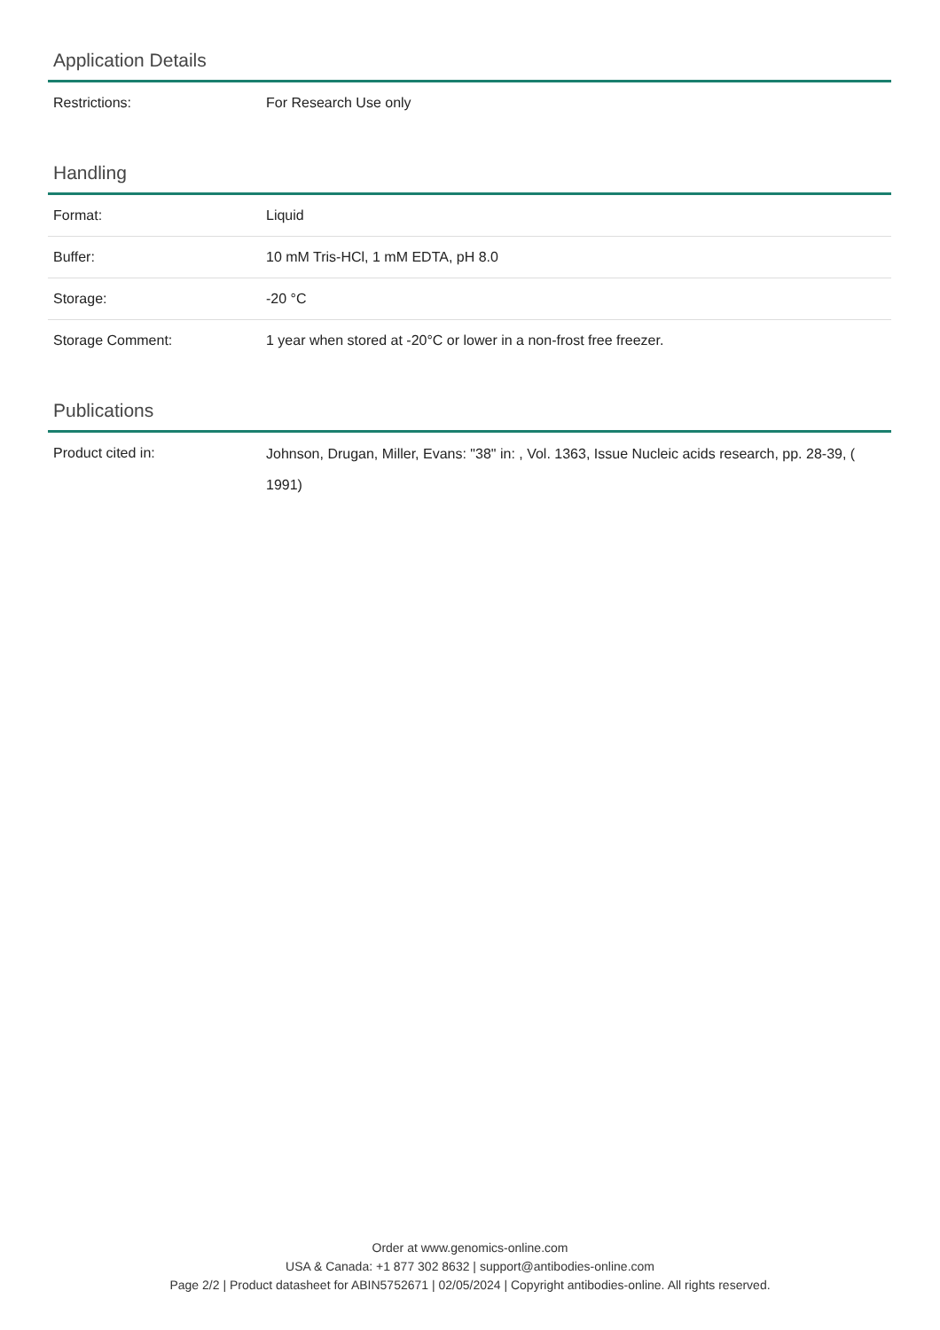Application Details
| Restrictions: | For Research Use only |
Handling
| Format: | Liquid |
| Buffer: | 10 mM Tris-HCl, 1 mM EDTA, pH 8.0 |
| Storage: | -20 °C |
| Storage Comment: | 1 year when stored at -20°C or lower in a non-frost free freezer. |
Publications
| Product cited in: | Johnson, Drugan, Miller, Evans: "38" in: , Vol. 1363, Issue Nucleic acids research, pp. 28-39, ( 1991) |
Order at www.genomics-online.com
USA & Canada: +1 877 302 8632 | support@antibodies-online.com
Page 2/2 | Product datasheet for ABIN5752671 | 02/05/2024 | Copyright antibodies-online. All rights reserved.